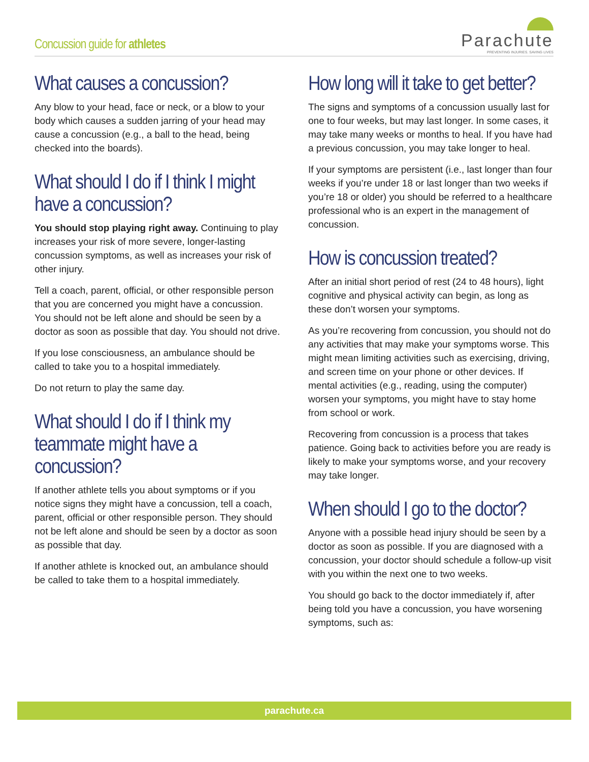Concussion guide for athletes
Parachute
PREVENTING INJURIES. SAVING LIVES
What causes a concussion?
Any blow to your head, face or neck, or a blow to your body which causes a sudden jarring of your head may cause a concussion (e.g., a ball to the head, being checked into the boards).
What should I do if I think I might have a concussion?
You should stop playing right away. Continuing to play increases your risk of more severe, longer-lasting concussion symptoms, as well as increases your risk of other injury.
Tell a coach, parent, official, or other responsible person that you are concerned you might have a concussion. You should not be left alone and should be seen by a doctor as soon as possible that day. You should not drive.
If you lose consciousness, an ambulance should be called to take you to a hospital immediately.
Do not return to play the same day.
What should I do if I think my teammate might have a concussion?
If another athlete tells you about symptoms or if you notice signs they might have a concussion, tell a coach, parent, official or other responsible person. They should not be left alone and should be seen by a doctor as soon as possible that day.
If another athlete is knocked out, an ambulance should be called to take them to a hospital immediately.
How long will it take to get better?
The signs and symptoms of a concussion usually last for one to four weeks, but may last longer. In some cases, it may take many weeks or months to heal. If you have had a previous concussion, you may take longer to heal.
If your symptoms are persistent (i.e., last longer than four weeks if you’re under 18 or last longer than two weeks if you’re 18 or older) you should be referred to a healthcare professional who is an expert in the management of concussion.
How is concussion treated?
After an initial short period of rest (24 to 48 hours), light cognitive and physical activity can begin, as long as these don’t worsen your symptoms.
As you’re recovering from concussion, you should not do any activities that may make your symptoms worse. This might mean limiting activities such as exercising, driving, and screen time on your phone or other devices. If mental activities (e.g., reading, using the computer) worsen your symptoms, you might have to stay home from school or work.
Recovering from concussion is a process that takes patience. Going back to activities before you are ready is likely to make your symptoms worse, and your recovery may take longer.
When should I go to the doctor?
Anyone with a possible head injury should be seen by a doctor as soon as possible. If you are diagnosed with a concussion, your doctor should schedule a follow-up visit with you within the next one to two weeks.
You should go back to the doctor immediately if, after being told you have a concussion, you have worsening symptoms, such as:
parachute.ca